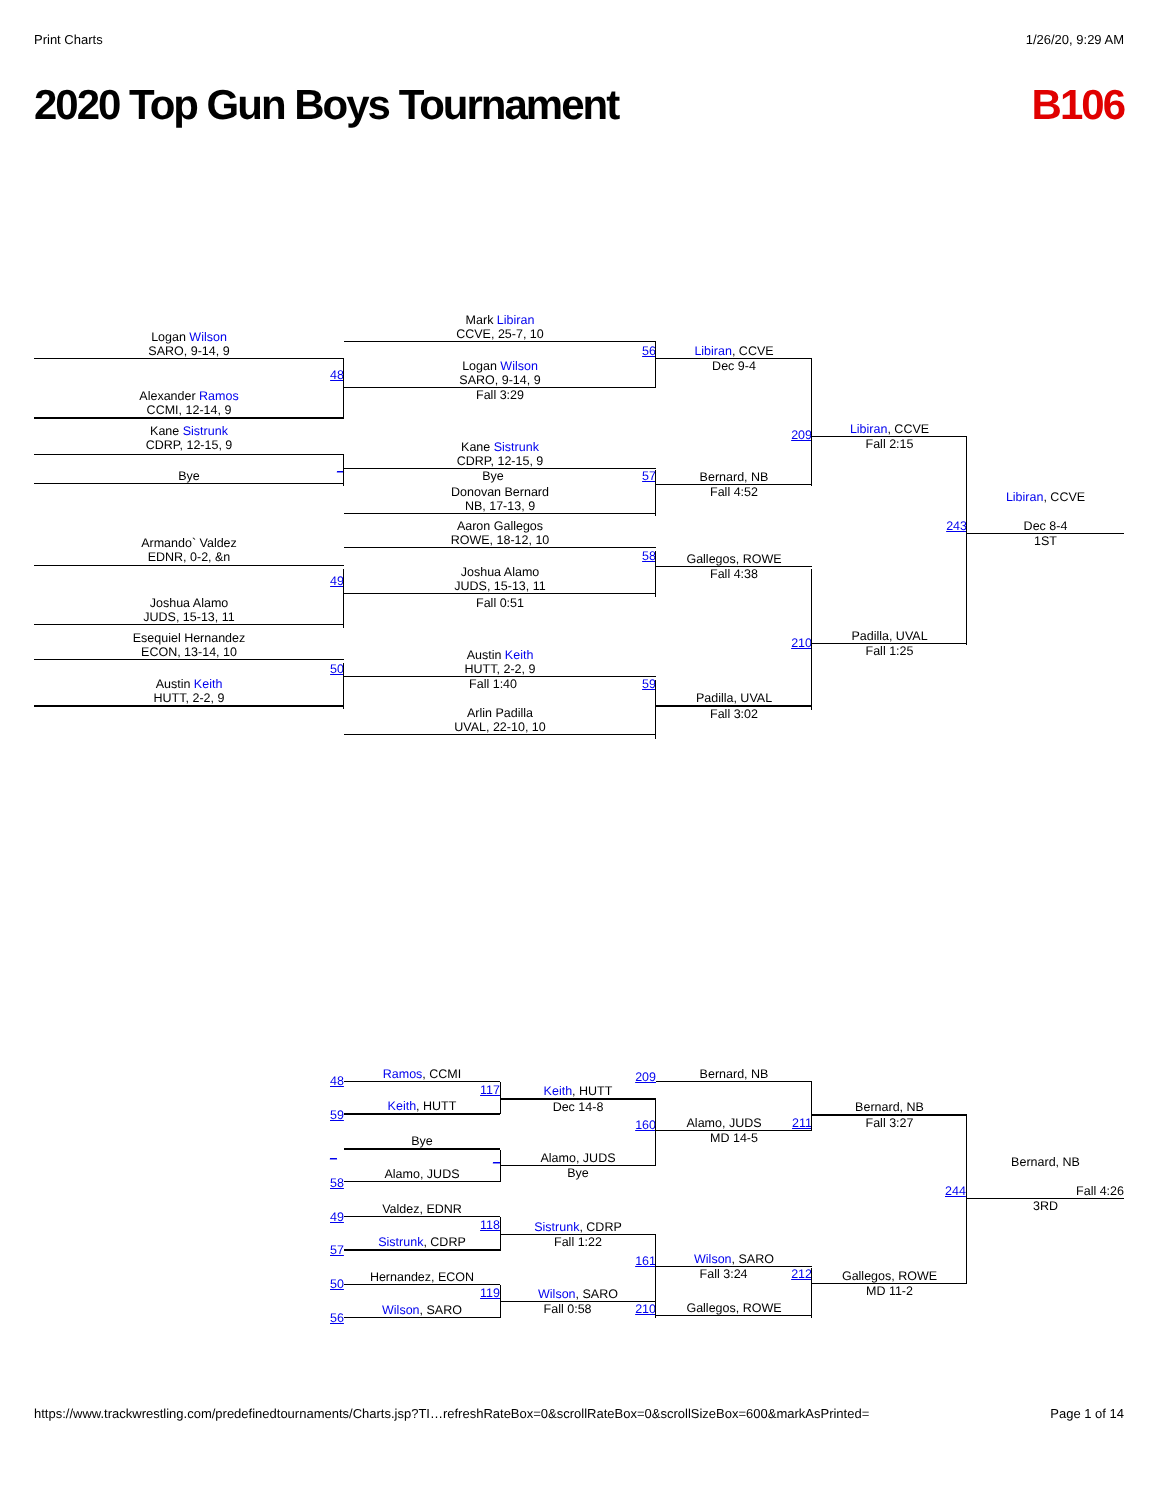Print Charts 1/26/20, 9:29 AM
2020 Top Gun Boys Tournament B106
Logan Wilson
SARO, 9-14, 9
48
Alexander Ramos
CCMI, 12-14, 9
Kane Sistrunk
CDRP, 12-15, 9
_
Bye
Armando` Valdez
EDNR, 0-2, &n
49
Joshua Alamo
JUDS, 15-13, 11
Esequiel Hernandez
ECON, 13-14, 10
50
Austin Keith
HUTT, 2-2, 9
Mark Libiran
CCVE, 25-7, 10
56
Logan Wilson
SARO, 9-14, 9
Fall 3:29
Kane Sistrunk
CDRP, 12-15, 9
Bye 57
Donovan Bernard
NB, 17-13, 9
Aaron Gallegos
ROWE, 18-12, 10
58
Joshua Alamo
JUDS, 15-13, 11
Fall 0:51
Austin Keith
HUTT, 2-2, 9
Fall 1:40 59
Arlin Padilla
UVAL, 22-10, 10
Libiran, CCVE
Dec 9-4
209
Bernard, NB
Fall 4:52
Gallegos, ROWE
Fall 4:38
210
Padilla, UVAL
Fall 3:02
Libiran, CCVE
Fall 2:15
243
Padilla, UVAL
Fall 1:25
Libiran, CCVE
Dec 8-4
1ST
48
59
_
58
49
57
50
56
Ramos, CCMI
117
Keith, HUTT
Bye
_
Alamo, JUDS
Valdez, EDNR
118
Sistrunk, CDRP
Hernandez, ECON
119
Wilson, SARO
209
Keith, HUTT
Dec 14-8
160
Alamo, JUDS
Bye
Sistrunk, CDRP
Fall 1:22
161
Wilson, SARO
Fall 0:58 210
Bernard, NB
Alamo, JUDS 211
MD 14-5
Wilson, SARO
Fall 3:24 212
Gallegos, ROWE
Bernard, NB
Fall 3:27
Gallegos, ROWE
MD 11-2
Bernard, NB
244 Fall 4:26
3RD
https://www.trackwrestling.com/predefinedtournaments/Charts.jsp?TI…refreshRateBox=0&scrollRateBox=0&scrollSizeBox=600&markAsPrinted= Page 1 of 14